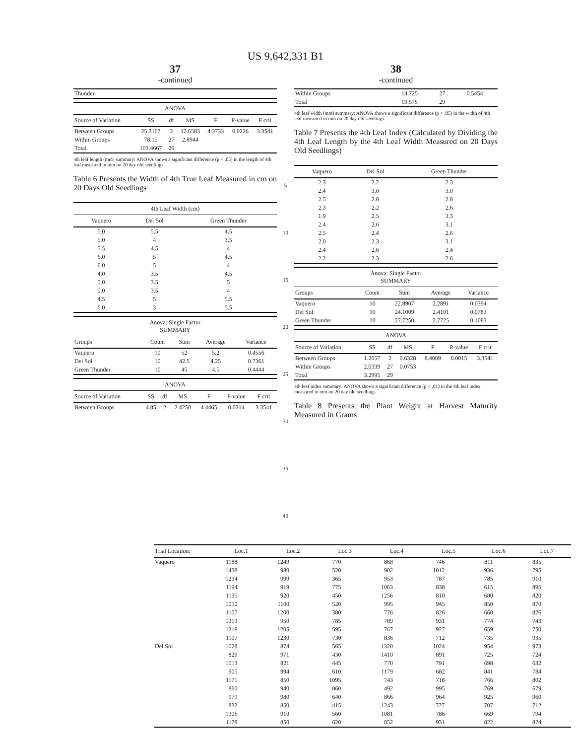US 9,642,331 B1
37
-continued
| Thunder |
| ANOVA | | | | | | |
| Source of Variation | SS | df | MS | F | P-value | F crit |
| Between Groups | 25.3167 | 2 | 12.6583 | 4.3733 | 0.0226 | 3.3541 |
| Within Groups | 78.15 | 27 | 2.8944 | | | |
| Total | 103.4667 | 29 | | | | |
4th leaf length (mm) summary: ANOVA shows a significant difference (p < .05) in the length of 4th leaf measured in mm on 20 day old seedlings.
Table 6 Presents the Width of 4th True Leaf Measured in cm on 20 Days Old Seedlings
| 4th Leaf Width (cm) | | |
| Vaquero | Del Sol | Green Thunder |
| 5.0 | 5.5 | 4.5 |
| 5.0 | 4 | 3.5 |
| 5.5 | 4.5 | 4 |
| 6.0 | 5 | 4.5 |
| 6.0 | 5 | 4 |
| 4.0 | 3.5 | 4.5 |
| 5.0 | 3.5 | 5 |
| 5.0 | 3.5 | 4 |
| 4.5 | 5 | 5.5 |
| 6.0 | 3 | 5.5 |
| Anova: Single Factor SUMMARY | | | | |
| Groups | Count | Sum | Average | Variance |
| Vaquero | 10 | 52 | 5.2 | 0.4556 |
| Del Sol | 10 | 42.5 | 4.25 | 0.7361 |
| Green Thunder | 10 | 45 | 4.5 | 0.4444 |
| ANOVA | | | | | | |
| Source of Variation | SS | df | MS | F | P-value | F crit |
| Between Groups | 4.85 | 2 | 2.4250 | 4.4465 | 0.0214 | 3.3541 |
5
10
15
20
25
30
35
40
38
-continued
| Within Groups | 14.725 | 27 | 0.5454 |
| Total | 19.575 | 29 | |
4th leaf width (mm) summary: ANOVA shows a significant difference (p < .05) in the width of 4th leaf measured in mm on 20 day old seedlings.
Table 7 Presents the 4th Leaf Index (Calculated by Dividing the 4th Leaf Length by the 4th Leaf Width Measured on 20 Days Old Seedlings)
| Vaquero | Del Sol | Green Thunder |
| --- | --- | --- |
| 2.3 | 2.2 | 2.3 |
| 2.4 | 3.0 | 3.0 |
| 2.5 | 2.0 | 2.8 |
| 2.3 | 2.2 | 2.6 |
| 1.9 | 2.5 | 3.3 |
| 2.4 | 2.6 | 3.1 |
| 2.5 | 2.4 | 2.6 |
| 2.0 | 2.3 | 3.1 |
| 2.4 | 2.6 | 2.4 |
| 2.2 | 2.3 | 2.6 |
| Anova: Single Factor SUMMARY | | | | |
| Groups | Count | Sum | Average | Variance |
| Vaquero | 10 | 22.8907 | 2.2891 | 0.0394 |
| Del Sol | 10 | 24.1009 | 2.4101 | 0.0783 |
| Green Thunder | 10 | 27.7250 | 2.7725 | 0.1083 |
| ANOVA | | | | | | |
| Source of Variation | SS | df | MS | F | P-value | F crit |
| Between Groups | 1.2657 | 2 | 0.6328 | 8.4009 | 0.0015 | 3.3541 |
| Within Groups | 2.0339 | 27 | 0.0753 | | | |
| Total | 3.2995 | 29 | | | | |
4th leaf index summary: ANOVA shows a significant difference (p < .01) in the 4th leaf index measured in mm on 20 day old seedlings.
Table 8 Presents the Plant Weight at Harvest Maturity Measured in Grams
| Trial Location: | Loc.1 | Loc.2 | Loc.3 | Loc.4 | Loc.5 | Loc.6 | Loc.7 |
| --- | --- | --- | --- | --- | --- | --- | --- |
| Vaquero | 1188 | 1249 | 770 | 868 | 746 | 811 | 835 |
| | 1438 | 980 | 520 | 902 | 1012 | 936 | 795 |
| | 1234 | 999 | 365 | 953 | 787 | 785 | 910 |
| | 1194 | 919 | 775 | 1063 | 838 | 615 | 895 |
| | 1135 | 920 | 450 | 1256 | 810 | 680 | 820 |
| | 1050 | 1100 | 520 | 995 | 945 | 850 | 870 |
| | 1107 | 1200 | 380 | 776 | 826 | 660 | 826 |
| | 1313 | 950 | 785 | 789 | 931 | 774 | 743 |
| | 1218 | 1205 | 595 | 767 | 927 | 659 | 750 |
| | 1107 | 1230 | 730 | 836 | 712 | 735 | 935 |
| Del Sol | 1028 | 874 | 565 | 1320 | 1024 | 954 | 973 |
| | 829 | 971 | 430 | 1410 | 891 | 725 | 724 |
| | 1013 | 821 | 445 | 770 | 791 | 698 | 632 |
| | 905 | 994 | 610 | 1179 | 682 | 841 | 784 |
| | 1171 | 850 | 1095 | 743 | 718 | 766 | 802 |
| | 860 | 940 | 860 | 492 | 995 | 769 | 679 |
| | 979 | 980 | 640 | 866 | 964 | 925 | 960 |
| | 832 | 850 | 415 | 1243 | 727 | 707 | 712 |
| | 1306 | 910 | 560 | 1081 | 786 | 669 | 794 |
| | 1178 | 850 | 620 | 852 | 931 | 822 | 824 |